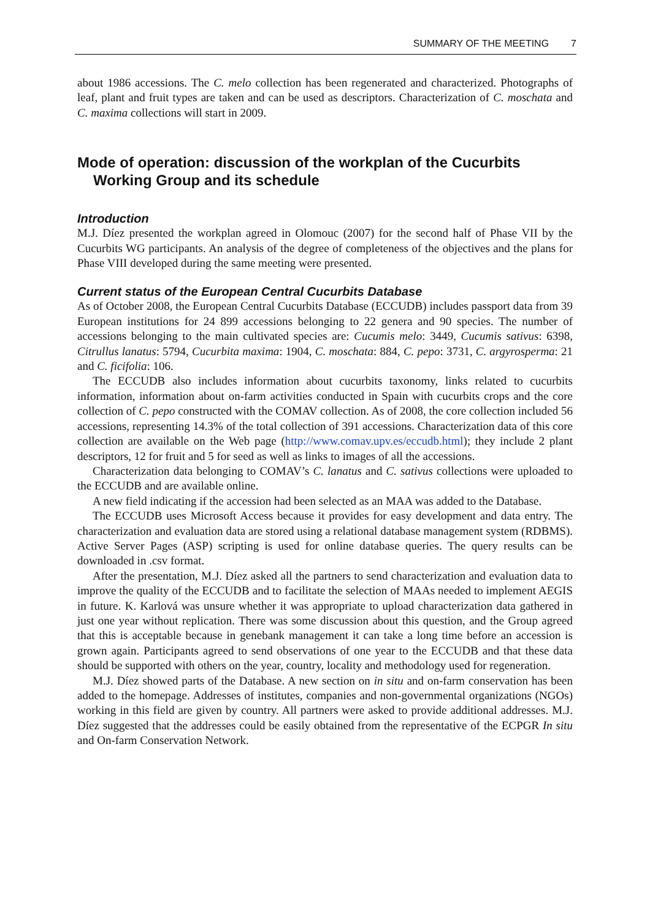SUMMARY OF THE MEETING 7
about 1986 accessions. The C. melo collection has been regenerated and characterized. Photographs of leaf, plant and fruit types are taken and can be used as descriptors. Characterization of C. moschata and C. maxima collections will start in 2009.
Mode of operation: discussion of the workplan of the Cucurbits Working Group and its schedule
Introduction
M.J. Díez presented the workplan agreed in Olomouc (2007) for the second half of Phase VII by the Cucurbits WG participants. An analysis of the degree of completeness of the objectives and the plans for Phase VIII developed during the same meeting were presented.
Current status of the European Central Cucurbits Database
As of October 2008, the European Central Cucurbits Database (ECCUDB) includes passport data from 39 European institutions for 24 899 accessions belonging to 22 genera and 90 species. The number of accessions belonging to the main cultivated species are: Cucumis melo: 3449, Cucumis sativus: 6398, Citrullus lanatus: 5794, Cucurbita maxima: 1904, C. moschata: 884, C. pepo: 3731, C. argyrosperma: 21 and C. ficifolia: 106.
The ECCUDB also includes information about cucurbits taxonomy, links related to cucurbits information, information about on-farm activities conducted in Spain with cucurbits crops and the core collection of C. pepo constructed with the COMAV collection. As of 2008, the core collection included 56 accessions, representing 14.3% of the total collection of 391 accessions. Characterization data of this core collection are available on the Web page (http://www.comav.upv.es/eccudb.html); they include 2 plant descriptors, 12 for fruit and 5 for seed as well as links to images of all the accessions.
Characterization data belonging to COMAV’s C. lanatus and C. sativus collections were uploaded to the ECCUDB and are available online.
A new field indicating if the accession had been selected as an MAA was added to the Database.
The ECCUDB uses Microsoft Access because it provides for easy development and data entry. The characterization and evaluation data are stored using a relational database management system (RDBMS). Active Server Pages (ASP) scripting is used for online database queries. The query results can be downloaded in .csv format.
After the presentation, M.J. Díez asked all the partners to send characterization and evaluation data to improve the quality of the ECCUDB and to facilitate the selection of MAAs needed to implement AEGIS in future. K. Karlová was unsure whether it was appropriate to upload characterization data gathered in just one year without replication. There was some discussion about this question, and the Group agreed that this is acceptable because in genebank management it can take a long time before an accession is grown again. Participants agreed to send observations of one year to the ECCUDB and that these data should be supported with others on the year, country, locality and methodology used for regeneration.
M.J. Díez showed parts of the Database. A new section on in situ and on-farm conservation has been added to the homepage. Addresses of institutes, companies and non-governmental organizations (NGOs) working in this field are given by country. All partners were asked to provide additional addresses. M.J. Díez suggested that the addresses could be easily obtained from the representative of the ECPGR In situ and On-farm Conservation Network.